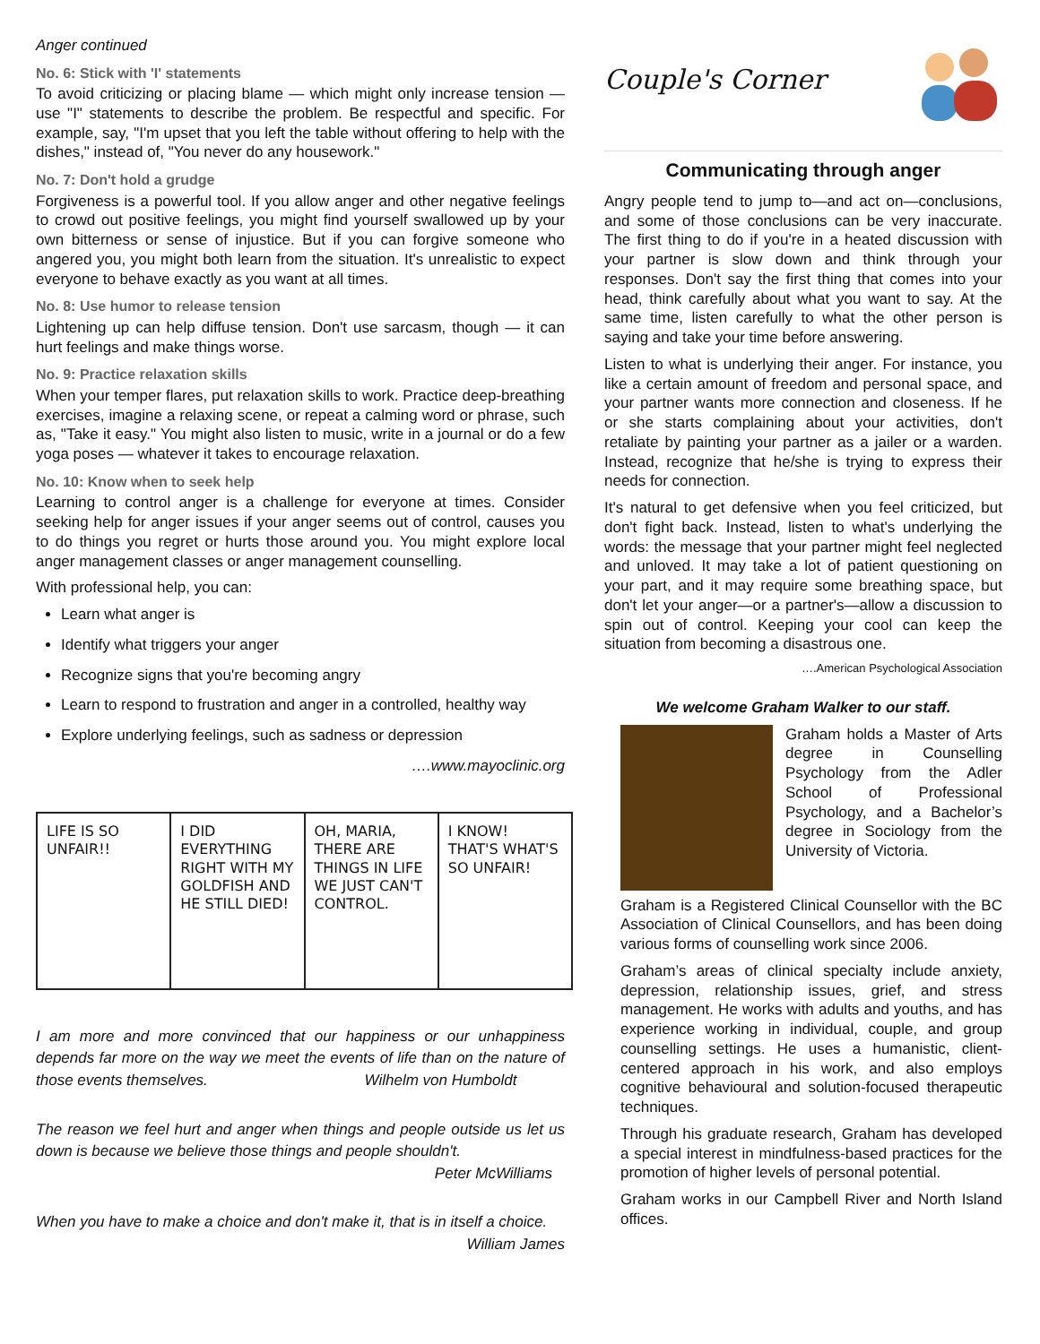Anger continued
No. 6: Stick with 'I' statements
To avoid criticizing or placing blame — which might only increase tension — use "I" statements to describe the problem. Be respectful and specific. For example, say, "I'm upset that you left the table without offering to help with the dishes," instead of, "You never do any housework."
No. 7: Don't hold a grudge
Forgiveness is a powerful tool. If you allow anger and other negative feelings to crowd out positive feelings, you might find yourself swallowed up by your own bitterness or sense of injustice. But if you can forgive someone who angered you, you might both learn from the situation. It's unrealistic to expect everyone to behave exactly as you want at all times.
No. 8: Use humor to release tension
Lightening up can help diffuse tension. Don't use sarcasm, though — it can hurt feelings and make things worse.
No. 9: Practice relaxation skills
When your temper flares, put relaxation skills to work. Practice deep-breathing exercises, imagine a relaxing scene, or repeat a calming word or phrase, such as, "Take it easy." You might also listen to music, write in a journal or do a few yoga poses — whatever it takes to encourage relaxation.
No. 10: Know when to seek help
Learning to control anger is a challenge for everyone at times. Consider seeking help for anger issues if your anger seems out of control, causes you to do things you regret or hurts those around you. You might explore local anger management classes or anger management counselling.
With professional help, you can:
Learn what anger is
Identify what triggers your anger
Recognize signs that you're becoming angry
Learn to respond to frustration and anger in a controlled, healthy way
Explore underlying feelings, such as sadness or depression
….www.mayoclinic.org
LIFE IS SO UNFAIR!! I DID EVERYTHING RIGHT WITH MY GOLDFISH AND HE STILL DIED!
OH, MARIA, THERE ARE THINGS IN LIFE WE JUST CAN'T CONTROL.
I KNOW! THAT'S WHAT'S SO UNFAIR!
I am more and more convinced that our happiness or our unhappiness depends far more on the way we meet the events of life than on the nature of those events themselves. Wilhelm von Humboldt
The reason we feel hurt and anger when things and people outside us let us down is because we believe those things and people shouldn't.
Peter McWilliams
When you have to make a choice and don't make it, that is in itself a choice. William James
Couple's Corner
Communicating through anger
Angry people tend to jump to—and act on—conclusions, and some of those conclusions can be very inaccurate. The first thing to do if you're in a heated discussion with your partner is slow down and think through your responses. Don't say the first thing that comes into your head, think carefully about what you want to say. At the same time, listen carefully to what the other person is saying and take your time before answering.
Listen to what is underlying their anger. For instance, you like a certain amount of freedom and personal space, and your partner wants more connection and closeness. If he or she starts complaining about your activities, don't retaliate by painting your partner as a jailer or a warden. Instead, recognize that he/she is trying to express their needs for connection.
It's natural to get defensive when you feel criticized, but don't fight back. Instead, listen to what's underlying the words: the message that your partner might feel neglected and unloved. It may take a lot of patient questioning on your part, and it may require some breathing space, but don't let your anger—or a partner's—allow a discussion to spin out of control. Keeping your cool can keep the situation from becoming a disastrous one.
….American Psychological Association
We welcome Graham Walker to our staff.
Graham holds a Master of Arts degree in Counselling Psychology from the Adler School of Professional Psychology, and a Bachelor’s degree in Sociology from the University of Victoria.
Graham is a Registered Clinical Counsellor with the BC Association of Clinical Counsellors, and has been doing various forms of counselling work since 2006.
Graham’s areas of clinical specialty include anxiety, depression, relationship issues, grief, and stress management. He works with adults and youths, and has experience working in individual, couple, and group counselling settings. He uses a humanistic, client-centered approach in his work, and also employs cognitive behavioural and solution-focused therapeutic techniques.
Through his graduate research, Graham has developed a special interest in mindfulness-based practices for the promotion of higher levels of personal potential.
Graham works in our Campbell River and North Island offices.